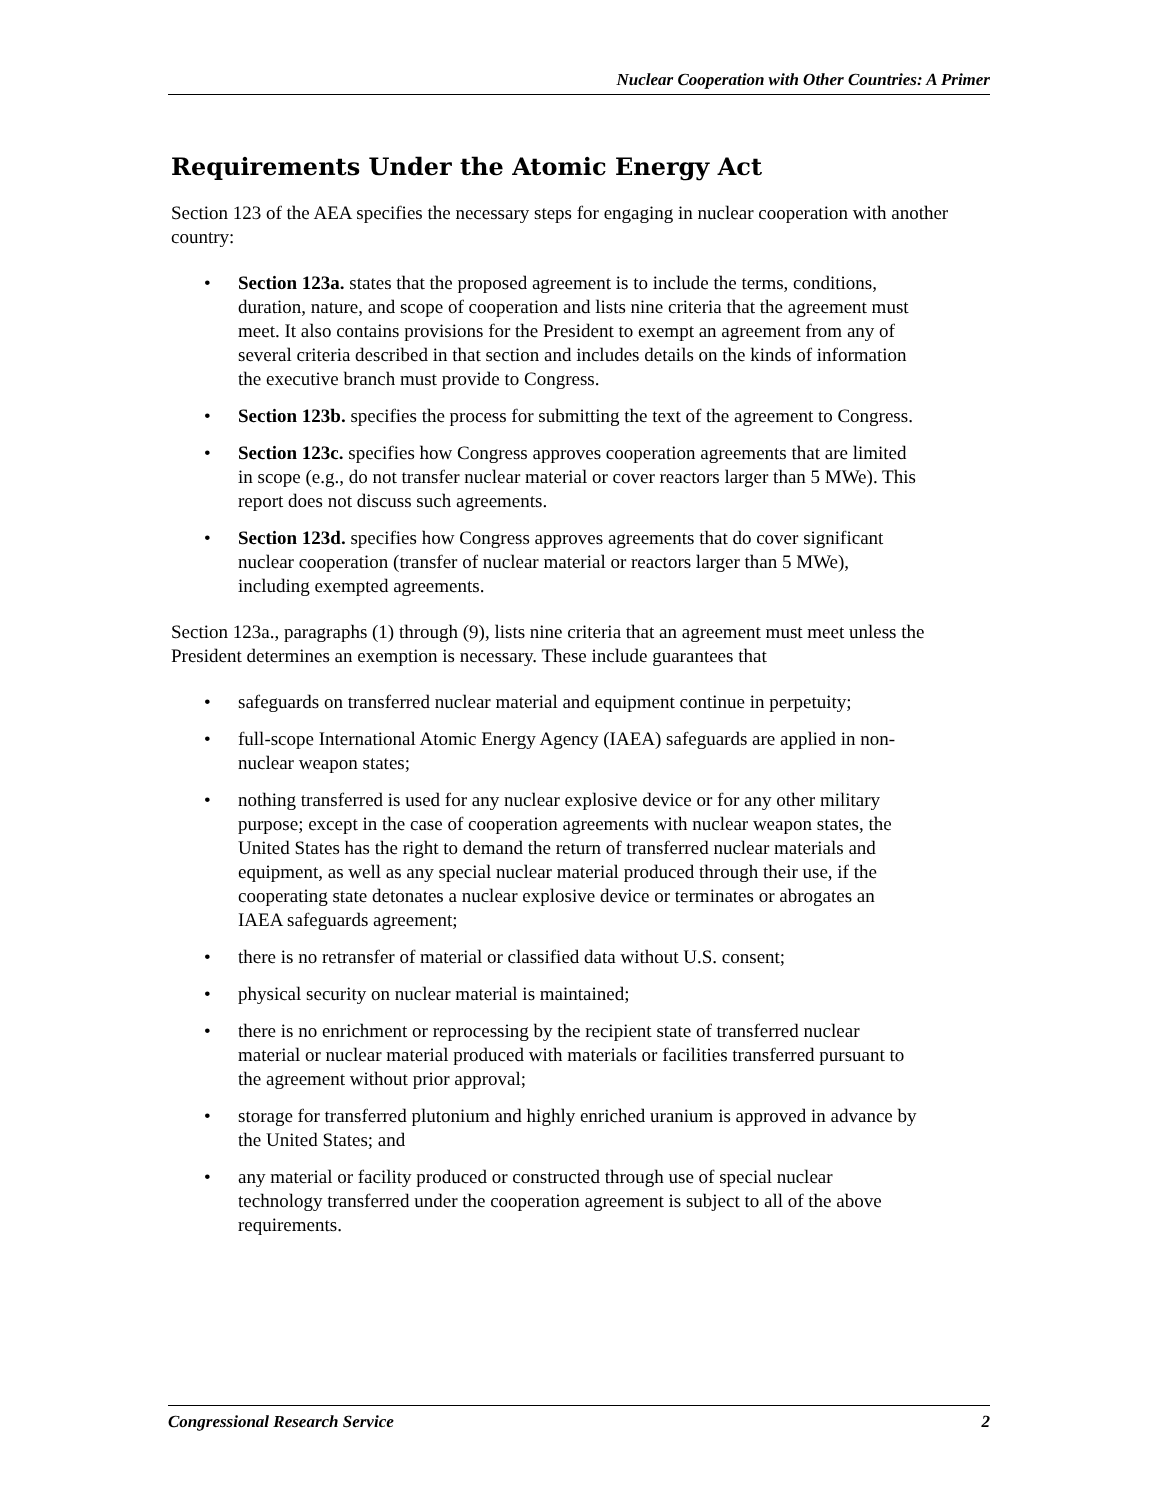Nuclear Cooperation with Other Countries: A Primer
Requirements Under the Atomic Energy Act
Section 123 of the AEA specifies the necessary steps for engaging in nuclear cooperation with another country:
• Section 123a. states that the proposed agreement is to include the terms, conditions, duration, nature, and scope of cooperation and lists nine criteria that the agreement must meet. It also contains provisions for the President to exempt an agreement from any of several criteria described in that section and includes details on the kinds of information the executive branch must provide to Congress.
• Section 123b. specifies the process for submitting the text of the agreement to Congress.
• Section 123c. specifies how Congress approves cooperation agreements that are limited in scope (e.g., do not transfer nuclear material or cover reactors larger than 5 MWe). This report does not discuss such agreements.
• Section 123d. specifies how Congress approves agreements that do cover significant nuclear cooperation (transfer of nuclear material or reactors larger than 5 MWe), including exempted agreements.
Section 123a., paragraphs (1) through (9), lists nine criteria that an agreement must meet unless the President determines an exemption is necessary. These include guarantees that
• safeguards on transferred nuclear material and equipment continue in perpetuity;
• full-scope International Atomic Energy Agency (IAEA) safeguards are applied in non-nuclear weapon states;
• nothing transferred is used for any nuclear explosive device or for any other military purpose; except in the case of cooperation agreements with nuclear weapon states, the United States has the right to demand the return of transferred nuclear materials and equipment, as well as any special nuclear material produced through their use, if the cooperating state detonates a nuclear explosive device or terminates or abrogates an IAEA safeguards agreement;
• there is no retransfer of material or classified data without U.S. consent;
• physical security on nuclear material is maintained;
• there is no enrichment or reprocessing by the recipient state of transferred nuclear material or nuclear material produced with materials or facilities transferred pursuant to the agreement without prior approval;
• storage for transferred plutonium and highly enriched uranium is approved in advance by the United States; and
• any material or facility produced or constructed through use of special nuclear technology transferred under the cooperation agreement is subject to all of the above requirements.
Congressional Research Service 2